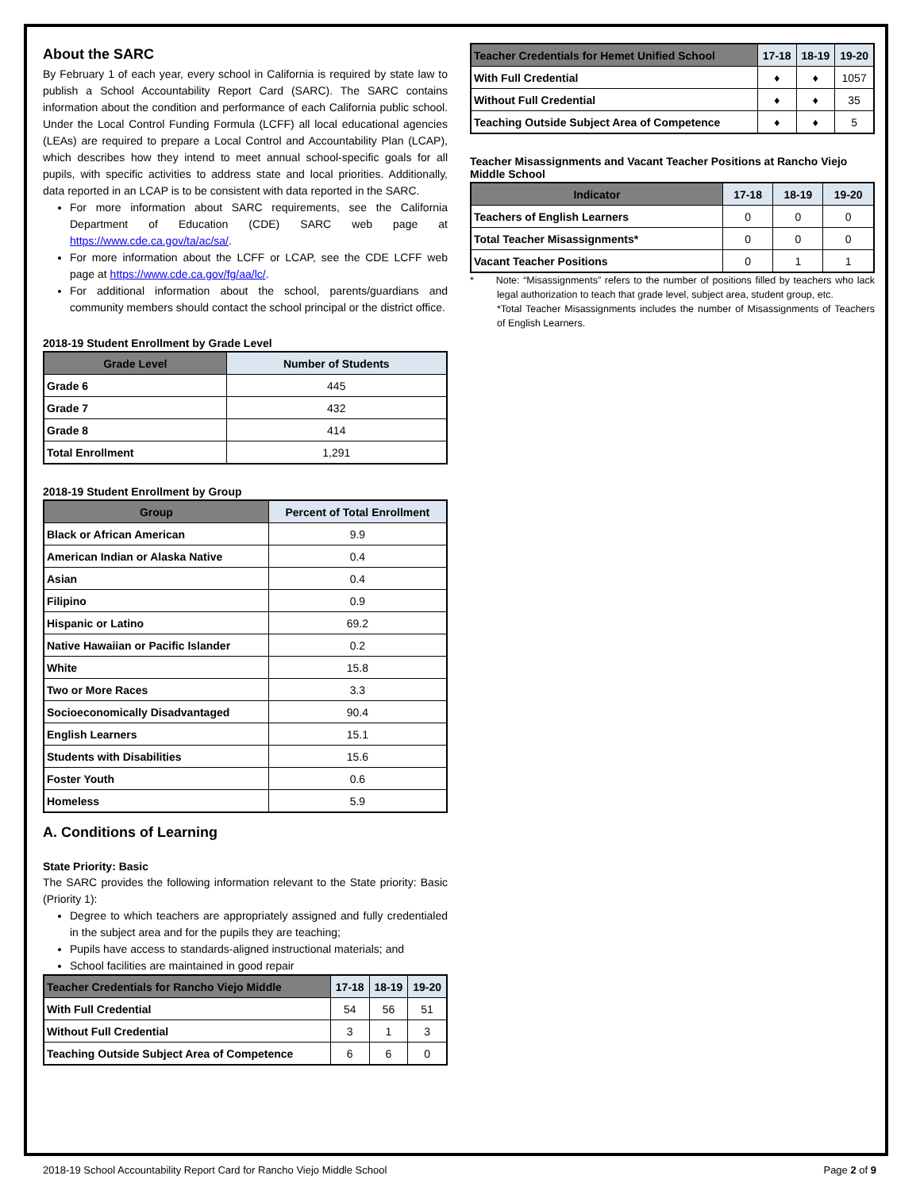About the SARC
By February 1 of each year, every school in California is required by state law to publish a School Accountability Report Card (SARC). The SARC contains information about the condition and performance of each California public school. Under the Local Control Funding Formula (LCFF) all local educational agencies (LEAs) are required to prepare a Local Control and Accountability Plan (LCAP), which describes how they intend to meet annual school-specific goals for all pupils, with specific activities to address state and local priorities. Additionally, data reported in an LCAP is to be consistent with data reported in the SARC.
For more information about SARC requirements, see the California Department of Education (CDE) SARC web page at https://www.cde.ca.gov/ta/ac/sa/.
For more information about the LCFF or LCAP, see the CDE LCFF web page at https://www.cde.ca.gov/fg/aa/lc/.
For additional information about the school, parents/guardians and community members should contact the school principal or the district office.
2018-19 Student Enrollment by Grade Level
| Grade Level | Number of Students |
| --- | --- |
| Grade 6 | 445 |
| Grade 7 | 432 |
| Grade 8 | 414 |
| Total Enrollment | 1,291 |
2018-19 Student Enrollment by Group
| Group | Percent of Total Enrollment |
| --- | --- |
| Black or African American | 9.9 |
| American Indian or Alaska Native | 0.4 |
| Asian | 0.4 |
| Filipino | 0.9 |
| Hispanic or Latino | 69.2 |
| Native Hawaiian or Pacific Islander | 0.2 |
| White | 15.8 |
| Two or More Races | 3.3 |
| Socioeconomically Disadvantaged | 90.4 |
| English Learners | 15.1 |
| Students with Disabilities | 15.6 |
| Foster Youth | 0.6 |
| Homeless | 5.9 |
A. Conditions of Learning
State Priority: Basic
The SARC provides the following information relevant to the State priority: Basic (Priority 1):
Degree to which teachers are appropriately assigned and fully credentialed in the subject area and for the pupils they are teaching;
Pupils have access to standards-aligned instructional materials; and
School facilities are maintained in good repair
| Teacher Credentials for Rancho Viejo Middle | 17-18 | 18-19 | 19-20 |
| --- | --- | --- | --- |
| With Full Credential | 54 | 56 | 51 |
| Without Full Credential | 3 | 1 | 3 |
| Teaching Outside Subject Area of Competence | 6 | 6 | 0 |
| Teacher Credentials for Hemet Unified School | 17-18 | 18-19 | 19-20 |
| --- | --- | --- | --- |
| With Full Credential | ♦ | ♦ | 1057 |
| Without Full Credential | ♦ | ♦ | 35 |
| Teaching Outside Subject Area of Competence | ♦ | ♦ | 5 |
Teacher Misassignments and Vacant Teacher Positions at Rancho Viejo Middle School
| Indicator | 17-18 | 18-19 | 19-20 |
| --- | --- | --- | --- |
| Teachers of English Learners | 0 | 0 | 0 |
| Total Teacher Misassignments* | 0 | 0 | 0 |
| Vacant Teacher Positions | 0 | 1 | 1 |
* Note: “Misassignments” refers to the number of positions filled by teachers who lack legal authorization to teach that grade level, subject area, student group, etc.
*Total Teacher Misassignments includes the number of Misassignments of Teachers of English Learners.
2018-19 School Accountability Report Card for Rancho Viejo Middle School Page 2 of 9